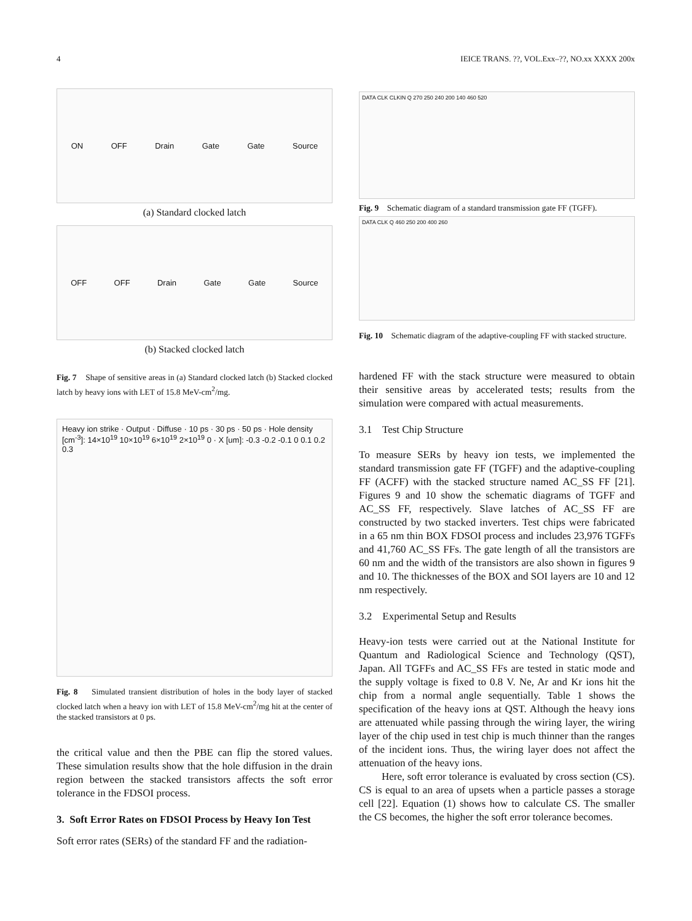4 IEICE TRANS. ??, VOL.Exx–??, NO.xx XXXX 200x
ON OFF Drain Gate Gate Source
(a) Standard clocked latch
OFF OFF Drain Gate Gate Source
(b) Stacked clocked latch
Fig. 7 Shape of sensitive areas in (a) Standard clocked latch (b) Stacked clocked latch by heavy ions with LET of 15.8 MeV-cm<sup>2</sup>/mg.
Heavy ion strike · Output · Diffuse · 10 ps · 30 ps · 50 ps · Hole density [cm<sup>-3</sup>]: 14×10<sup>19</sup> 10×10<sup>19</sup> 6×10<sup>19</sup> 2×10<sup>19</sup> 0 · X [um]: -0.3 -0.2 -0.1 0 0.1 0.2 0.3
Fig. 8 Simulated transient distribution of holes in the body layer of stacked clocked latch when a heavy ion with LET of 15.8 MeV-cm<sup>2</sup>/mg hit at the center of the stacked transistors at 0 ps.
the critical value and then the PBE can flip the stored values. These simulation results show that the hole diffusion in the drain region between the stacked transistors affects the soft error tolerance in the FDSOI process.
3. Soft Error Rates on FDSOI Process by Heavy Ion Test
Soft error rates (SERs) of the standard FF and the radiation-
DATA CLK CLKIN Q 270 250 240 200 140 460 520
Fig. 9 Schematic diagram of a standard transmission gate FF (TGFF).
DATA CLK Q 460 250 200 400 260
Fig. 10 Schematic diagram of the adaptive-coupling FF with stacked structure.
hardened FF with the stack structure were measured to obtain their sensitive areas by accelerated tests; results from the simulation were compared with actual measurements.
3.1 Test Chip Structure
To measure SERs by heavy ion tests, we implemented the standard transmission gate FF (TGFF) and the adaptive-coupling FF (ACFF) with the stacked structure named AC_SS FF [21]. Figures 9 and 10 show the schematic diagrams of TGFF and AC_SS FF, respectively. Slave latches of AC_SS FF are constructed by two stacked inverters. Test chips were fabricated in a 65 nm thin BOX FDSOI process and includes 23,976 TGFFs and 41,760 AC_SS FFs. The gate length of all the transistors are 60 nm and the width of the transistors are also shown in figures 9 and 10. The thicknesses of the BOX and SOI layers are 10 and 12 nm respectively.
3.2 Experimental Setup and Results
Heavy-ion tests were carried out at the National Institute for Quantum and Radiological Science and Technology (QST), Japan. All TGFFs and AC_SS FFs are tested in static mode and the supply voltage is fixed to 0.8 V. Ne, Ar and Kr ions hit the chip from a normal angle sequentially. Table 1 shows the specification of the heavy ions at QST. Although the heavy ions are attenuated while passing through the wiring layer, the wiring layer of the chip used in test chip is much thinner than the ranges of the incident ions. Thus, the wiring layer does not affect the attenuation of the heavy ions.
Here, soft error tolerance is evaluated by cross section (CS). CS is equal to an area of upsets when a particle passes a storage cell [22]. Equation (1) shows how to calculate CS. The smaller the CS becomes, the higher the soft error tolerance becomes.